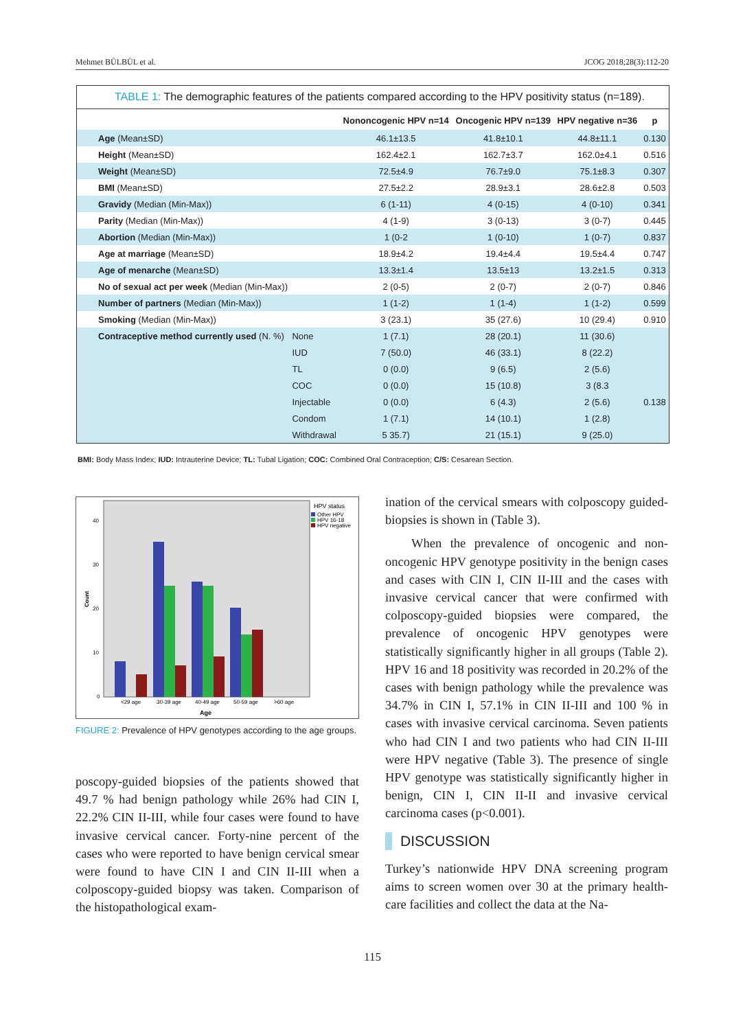Mehmet BÜLBÜL et al. JCOG 2018;28(3):112-20
TABLE 1: The demographic features of the patients compared according to the HPV positivity status (n=189).
| | | Nononcogenic HPV n=14 | Oncogenic HPV n=139 | HPV negative n=36 | p |
| --- | --- | --- | --- | --- | --- |
| Age (Mean±SD) | | 46.1±13.5 | 41.8±10.1 | 44.8±11.1 | 0.130 |
| Height (Mean±SD) | | 162.4±2.1 | 162.7±3.7 | 162.0±4.1 | 0.516 |
| Weight (Mean±SD) | | 72.5±4.9 | 76.7±9.0 | 75.1±8.3 | 0.307 |
| BMI (Mean±SD) | | 27.5±2.2 | 28.9±3.1 | 28.6±2.8 | 0.503 |
| Gravidy (Median (Min-Max)) | | 6 (1-11) | 4 (0-15) | 4 (0-10) | 0.341 |
| Parity (Median (Min-Max)) | | 4 (1-9) | 3 (0-13) | 3 (0-7) | 0.445 |
| Abortion (Median (Min-Max)) | | 1 (0-2 | 1 (0-10) | 1 (0-7) | 0.837 |
| Age at marriage (Mean±SD) | | 18.9±4.2 | 19.4±4.4 | 19.5±4.4 | 0.747 |
| Age of menarche (Mean±SD) | | 13.3±1.4 | 13.5±13 | 13.2±1.5 | 0.313 |
| No of sexual act per week (Median (Min-Max)) | | 2 (0-5) | 2 (0-7) | 2 (0-7) | 0.846 |
| Number of partners (Median (Min-Max)) | | 1 (1-2) | 1 (1-4) | 1 (1-2) | 0.599 |
| Smoking (Median (Min-Max)) | | 3 (23.1) | 35 (27.6) | 10 (29.4) | 0.910 |
| Contraceptive method currently used (N. %) | None | 1 (7.1) | 28 (20.1) | 11 (30.6) | |
| | IUD | 7 (50.0) | 46 (33.1) | 8 (22.2) | |
| | TL | 0 (0.0) | 9 (6.5) | 2 (5.6) | |
| | COC | 0 (0.0) | 15 (10.8) | 3 (8.3 | |
| | Injectable | 0 (0.0) | 6 (4.3) | 2 (5.6) | 0.138 |
| | Condom | 1 (7.1) | 14 (10.1) | 1 (2.8) | |
| | Withdrawal | 5 35.7) | 21 (15.1) | 9 (25.0) | |
BMI: Body Mass Index; IUD: Intrauterine Device; TL: Tubal Ligation; COC: Combined Oral Contraception; C/S: Cesarean Section.
HPV status
Other HPV
HPV 16-18
HPV negative
40
30
20
10
0
Count
<29 age
30-39 age
40-49 age
50-59 age
>60 age
Age
FIGURE 2: Prevalence of HPV genotypes according to the age groups.
poscopy-guided biopsies of the patients showed that 49.7 % had benign pathology while 26% had CIN I, 22.2% CIN II-III, while four cases were found to have invasive cervical cancer. Forty-nine percent of the cases who were reported to have benign cervical smear were found to have CIN I and CIN II-III when a colposcopy-guided biopsy was taken. Comparison of the histopathological exam-
ination of the cervical smears with colposcopy guided- biopsies is shown in (Table 3).
When the prevalence of oncogenic and non-oncogenic HPV genotype positivity in the benign cases and cases with CIN I, CIN II-III and the cases with invasive cervical cancer that were confirmed with colposcopy-guided biopsies were compared, the prevalence of oncogenic HPV genotypes were statistically significantly higher in all groups (Table 2). HPV 16 and 18 positivity was recorded in 20.2% of the cases with benign pathology while the prevalence was 34.7% in CIN I, 57.1% in CIN II-III and 100 % in cases with invasive cervical carcinoma. Seven patients who had CIN I and two patients who had CIN II-III were HPV negative (Table 3). The presence of single HPV genotype was statistically significantly higher in benign, CIN I, CIN II-II and invasive cervical carcinoma cases (p<0.001).
DISCUSSION
Turkey’s nationwide HPV DNA screening program aims to screen women over 30 at the primary health-care facilities and collect the data at the Na-
115